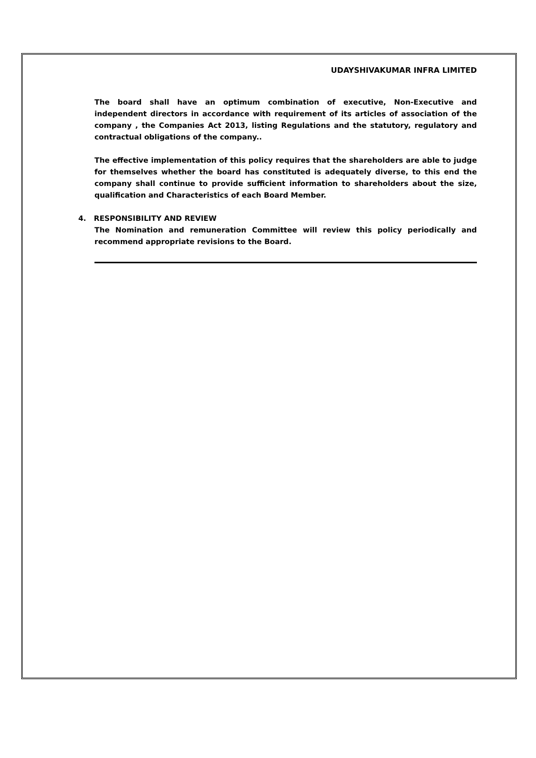UDAYSHIVAKUMAR INFRA LIMITED
The board shall have an optimum combination of executive, Non-Executive and independent directors in accordance with requirement of its articles of association of the company , the Companies Act 2013, listing Regulations and the statutory, regulatory and contractual obligations of the company..
The effective implementation of this policy requires that the shareholders are able to judge for themselves whether the board has constituted is adequately diverse, to this end the company shall continue to provide sufficient information to shareholders about the size, qualification and Characteristics of each Board Member.
4. RESPONSIBILITY AND REVIEW
The Nomination and remuneration Committee will review this policy periodically and recommend appropriate revisions to the Board.